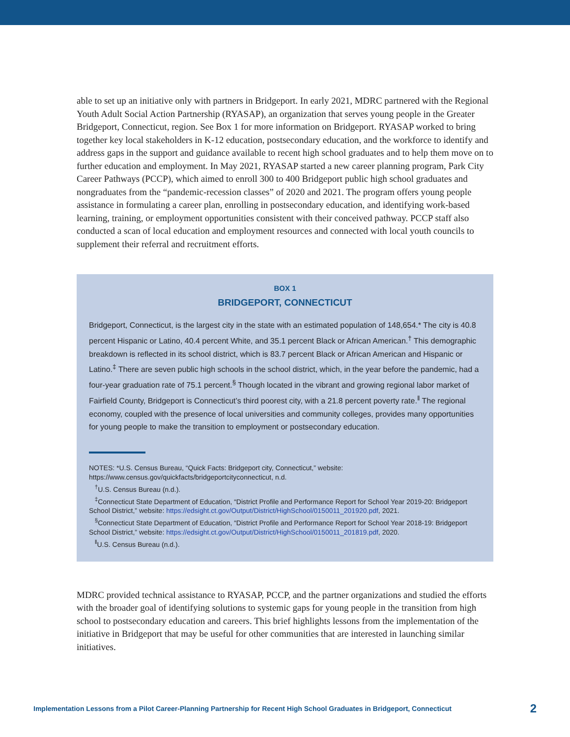able to set up an initiative only with partners in Bridgeport. In early 2021, MDRC partnered with the Regional Youth Adult Social Action Partnership (RYASAP), an organization that serves young people in the Greater Bridgeport, Connecticut, region. See Box 1 for more information on Bridgeport. RYASAP worked to bring together key local stakeholders in K-12 education, postsecondary education, and the workforce to identify and address gaps in the support and guidance available to recent high school graduates and to help them move on to further education and employment. In May 2021, RYASAP started a new career planning program, Park City Career Pathways (PCCP), which aimed to enroll 300 to 400 Bridgeport public high school graduates and nongraduates from the “pandemic-recession classes” of 2020 and 2021. The program offers young people assistance in formulating a career plan, enrolling in postsecondary education, and identifying work-based learning, training, or employment opportunities consistent with their conceived pathway. PCCP staff also conducted a scan of local education and employment resources and connected with local youth councils to supplement their referral and recruitment efforts.
BOX 1
BRIDGEPORT, CONNECTICUT
Bridgeport, Connecticut, is the largest city in the state with an estimated population of 148,654.* The city is 40.8 percent Hispanic or Latino, 40.4 percent White, and 35.1 percent Black or African American.<sup>†</sup> This demographic breakdown is reflected in its school district, which is 83.7 percent Black or African American and Hispanic or Latino.<sup>‡</sup> There are seven public high schools in the school district, which, in the year before the pandemic, had a four-year graduation rate of 75.1 percent.<sup>§</sup> Though located in the vibrant and growing regional labor market of Fairfield County, Bridgeport is Connecticut’s third poorest city, with a 21.8 percent poverty rate.<sup>‖</sup> The regional economy, coupled with the presence of local universities and community colleges, provides many opportunities for young people to make the transition to employment or postsecondary education.
NOTES: *U.S. Census Bureau, “Quick Facts: Bridgeport city, Connecticut,” website: https://www.census.gov/quickfacts/bridgeportcityconnecticut, n.d.
<sup>†</sup> U.S. Census Bureau (n.d.).
<sup>‡</sup> Connecticut State Department of Education, “District Profile and Performance Report for School Year 2019-20: Bridgeport School District,” website: https://edsight.ct.gov/Output/District/HighSchool/0150011_201920.pdf, 2021.
<sup>§</sup> Connecticut State Department of Education, “District Profile and Performance Report for School Year 2018-19: Bridgeport School District,” website: https://edsight.ct.gov/Output/District/HighSchool/0150011_201819.pdf, 2020.
<sup>‖</sup> U.S. Census Bureau (n.d.).
MDRC provided technical assistance to RYASAP, PCCP, and the partner organizations and studied the efforts with the broader goal of identifying solutions to systemic gaps for young people in the transition from high school to postsecondary education and careers. This brief highlights lessons from the implementation of the initiative in Bridgeport that may be useful for other communities that are interested in launching similar initiatives.
Implementation Lessons from a Pilot Career-Planning Partnership for Recent High School Graduates in Bridgeport, Connecticut 2